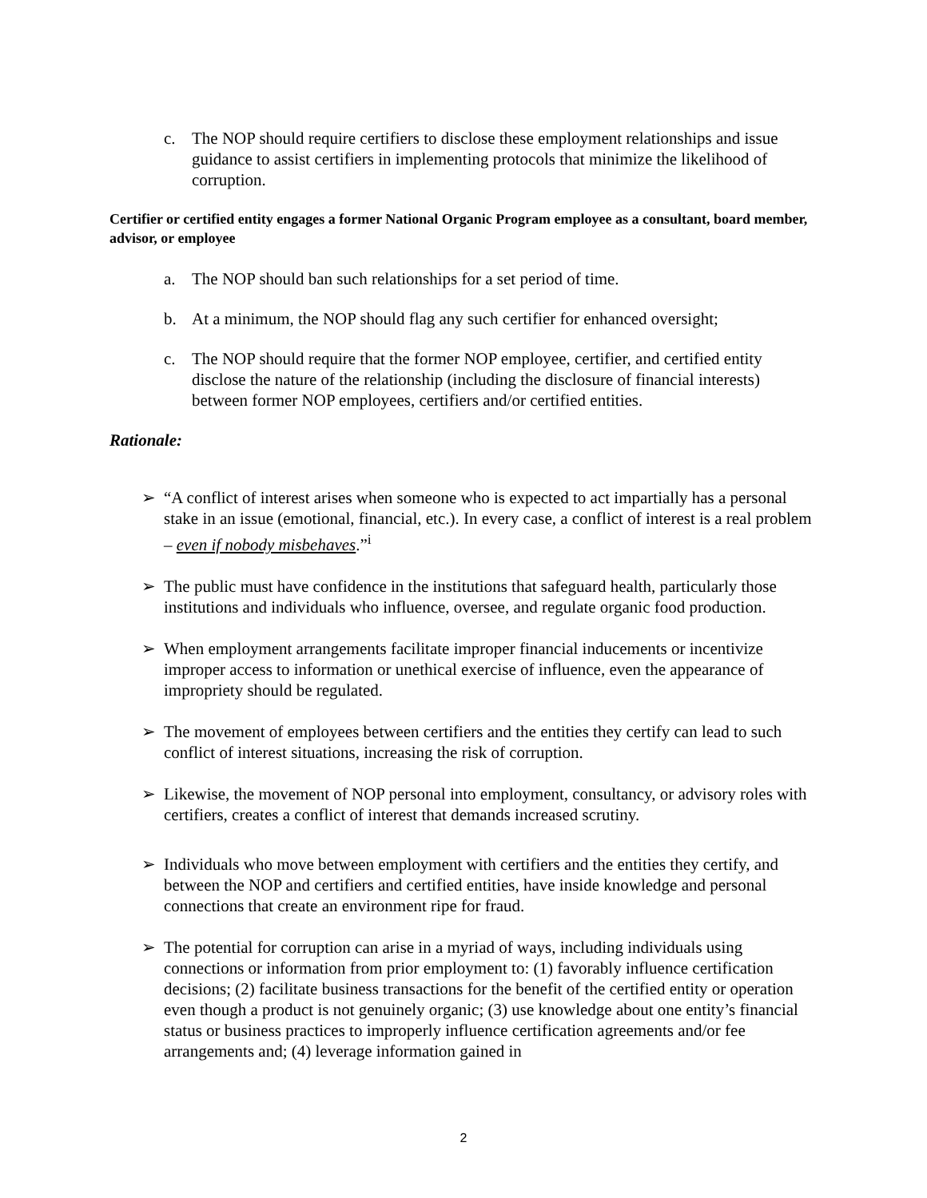c. The NOP should require certifiers to disclose these employment relationships and issue guidance to assist certifiers in implementing protocols that minimize the likelihood of corruption.
Certifier or certified entity engages a former National Organic Program employee as a consultant, board member, advisor, or employee
a. The NOP should ban such relationships for a set period of time.
b. At a minimum, the NOP should flag any such certifier for enhanced oversight;
c. The NOP should require that the former NOP employee, certifier, and certified entity disclose the nature of the relationship (including the disclosure of financial interests) between former NOP employees, certifiers and/or certified entities.
Rationale:
➢ “A conflict of interest arises when someone who is expected to act impartially has a personal stake in an issue (emotional, financial, etc.). In every case, a conflict of interest is a real problem – even if nobody misbehaves.”<sup>i</sup>
➢ The public must have confidence in the institutions that safeguard health, particularly those institutions and individuals who influence, oversee, and regulate organic food production.
➢ When employment arrangements facilitate improper financial inducements or incentivize improper access to information or unethical exercise of influence, even the appearance of impropriety should be regulated.
➢ The movement of employees between certifiers and the entities they certify can lead to such conflict of interest situations, increasing the risk of corruption.
➢ Likewise, the movement of NOP personal into employment, consultancy, or advisory roles with certifiers, creates a conflict of interest that demands increased scrutiny.
➢ Individuals who move between employment with certifiers and the entities they certify, and between the NOP and certifiers and certified entities, have inside knowledge and personal connections that create an environment ripe for fraud.
➢ The potential for corruption can arise in a myriad of ways, including individuals using connections or information from prior employment to: (1) favorably influence certification decisions; (2) facilitate business transactions for the benefit of the certified entity or operation even though a product is not genuinely organic; (3) use knowledge about one entity’s financial status or business practices to improperly influence certification agreements and/or fee arrangements and; (4) leverage information gained in
2